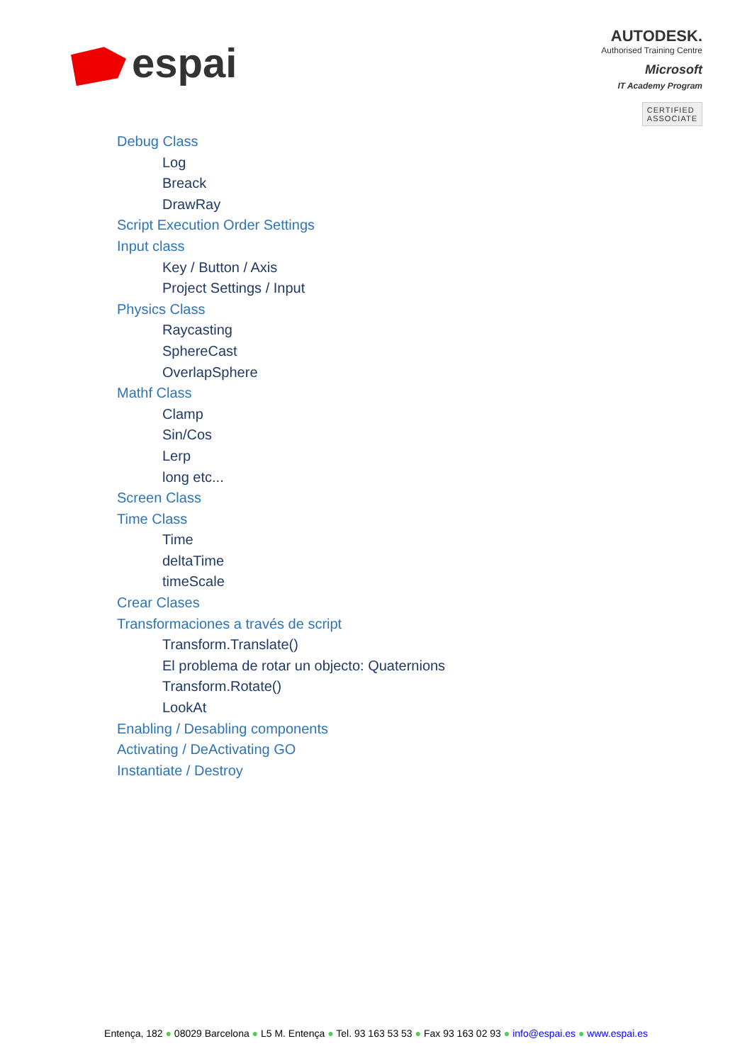espai
AUTODESK.
Authorised Training Centre
Microsoft
IT Academy Program
CERTIFIED
ASSOCIATE
Debug Class
Log
Breack
DrawRay
Script Execution Order Settings
Input class
Key / Button / Axis
Project Settings / Input
Physics Class
Raycasting
SphereCast
OverlapSphere
Mathf Class
Clamp
Sin/Cos
Lerp
long etc...
Screen Class
Time Class
Time
deltaTime
timeScale
Crear Clases
Transformaciones a través de script
Transform.Translate()
El problema de rotar un objecto: Quaternions
Transform.Rotate()
LookAt
Enabling / Desabling components
Activating / DeActivating GO
Instantiate / Destroy
Entença, 182 ● 08029 Barcelona ● L5 M. Entença ● Tel. 93 163 53 53 ● Fax 93 163 02 93 ● info@espai.es ● www.espai.es